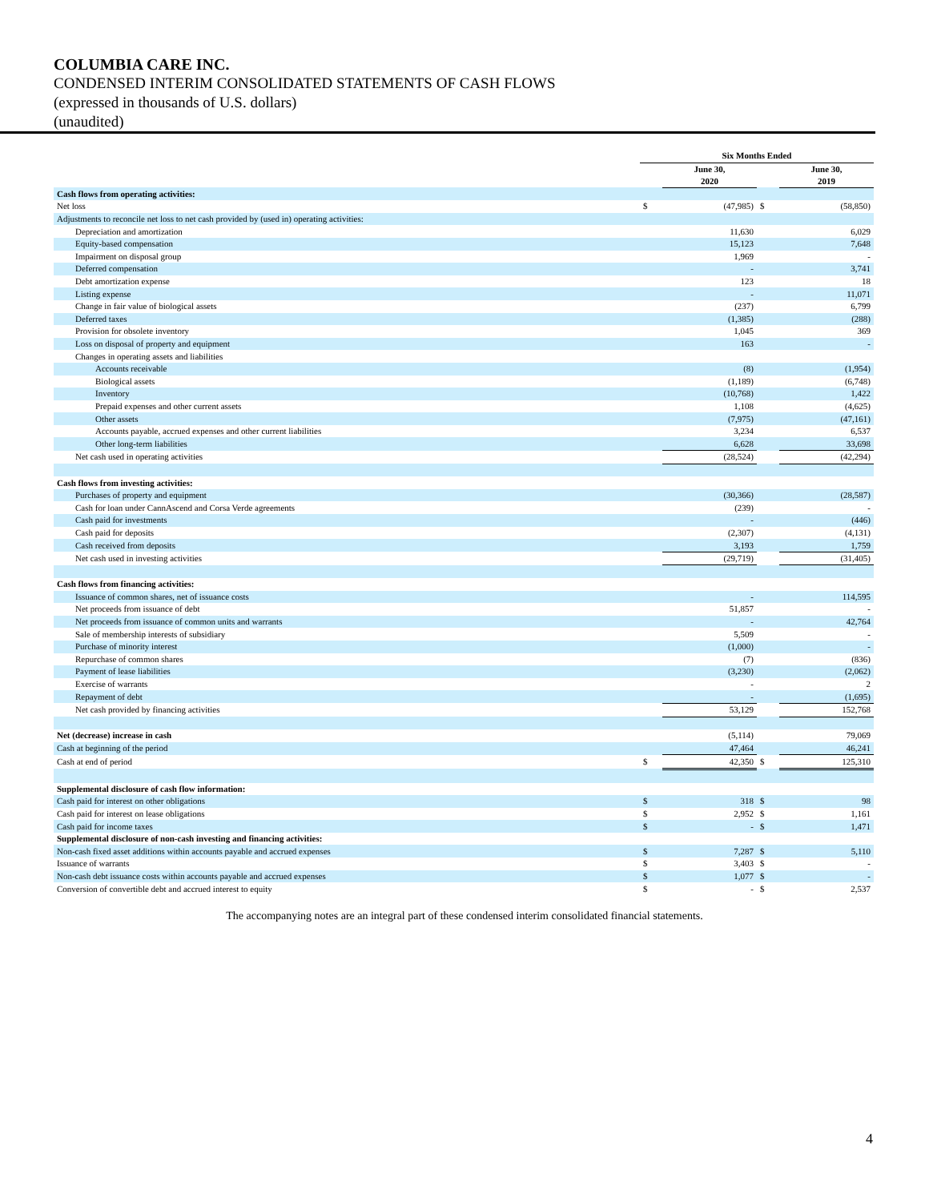COLUMBIA CARE INC.
CONDENSED INTERIM CONSOLIDATED STATEMENTS OF CASH FLOWS
(expressed in thousands of U.S. dollars)
(unaudited)
| | Six Months Ended | | | |
| --- | --- | --- | --- | --- |
| | | June 30, 2020 | | June 30, 2019 |
| Cash flows from operating activities: | | | | |
| Net loss | $ | (47,985) | $ | (58,850) |
| Adjustments to reconcile net loss to net cash provided by (used in) operating activities: | | | | |
| Depreciation and amortization | | 11,630 | | 6,029 |
| Equity-based compensation | | 15,123 | | 7,648 |
| Impairment on disposal group | | 1,969 | | - |
| Deferred compensation | | - | | 3,741 |
| Debt amortization expense | | 123 | | 18 |
| Listing expense | | - | | 11,071 |
| Change in fair value of biological assets | | (237) | | 6,799 |
| Deferred taxes | | (1,385) | | (288) |
| Provision for obsolete inventory | | 1,045 | | 369 |
| Loss on disposal of property and equipment | | 163 | | - |
| Changes in operating assets and liabilities | | | | |
| Accounts receivable | | (8) | | (1,954) |
| Biological assets | | (1,189) | | (6,748) |
| Inventory | | (10,768) | | 1,422 |
| Prepaid expenses and other current assets | | 1,108 | | (4,625) |
| Other assets | | (7,975) | | (47,161) |
| Accounts payable, accrued expenses and other current liabilities | | 3,234 | | 6,537 |
| Other long-term liabilities | | 6,628 | | 33,698 |
| Net cash used in operating activities | | (28,524) | | (42,294) |
| Cash flows from investing activities: | | | | |
| Purchases of property and equipment | | (30,366) | | (28,587) |
| Cash for loan under CannAscend and Corsa Verde agreements | | (239) | | - |
| Cash paid for investments | | - | | (446) |
| Cash paid for deposits | | (2,307) | | (4,131) |
| Cash received from deposits | | 3,193 | | 1,759 |
| Net cash used in investing activities | | (29,719) | | (31,405) |
| Cash flows from financing activities: | | | | |
| Issuance of common shares, net of issuance costs | | - | | 114,595 |
| Net proceeds from issuance of debt | | 51,857 | | - |
| Net proceeds from issuance of common units and warrants | | - | | 42,764 |
| Sale of membership interests of subsidiary | | 5,509 | | - |
| Purchase of minority interest | | (1,000) | | - |
| Repurchase of common shares | | (7) | | (836) |
| Payment of lease liabilities | | (3,230) | | (2,062) |
| Exercise of warrants | | - | | 2 |
| Repayment of debt | | - | | (1,695) |
| Net cash provided by financing activities | | 53,129 | | 152,768 |
| Net (decrease) increase in cash | | (5,114) | | 79,069 |
| Cash at beginning of the period | | 47,464 | | 46,241 |
| Cash at end of period | $ | 42,350 | $ | 125,310 |
| Supplemental disclosure of cash flow information: | | | | |
| Cash paid for interest on other obligations | $ | 318 | $ | 98 |
| Cash paid for interest on lease obligations | $ | 2,952 | $ | 1,161 |
| Cash paid for income taxes | $ | - | $ | 1,471 |
| Supplemental disclosure of non-cash investing and financing activities: | | | | |
| Non-cash fixed asset additions within accounts payable and accrued expenses | $ | 7,287 | $ | 5,110 |
| Issuance of warrants | $ | 3,403 | $ | - |
| Non-cash debt issuance costs within accounts payable and accrued expenses | $ | 1,077 | $ | - |
| Conversion of convertible debt and accrued interest to equity | $ | - | $ | 2,537 |
The accompanying notes are an integral part of these condensed interim consolidated financial statements.
4